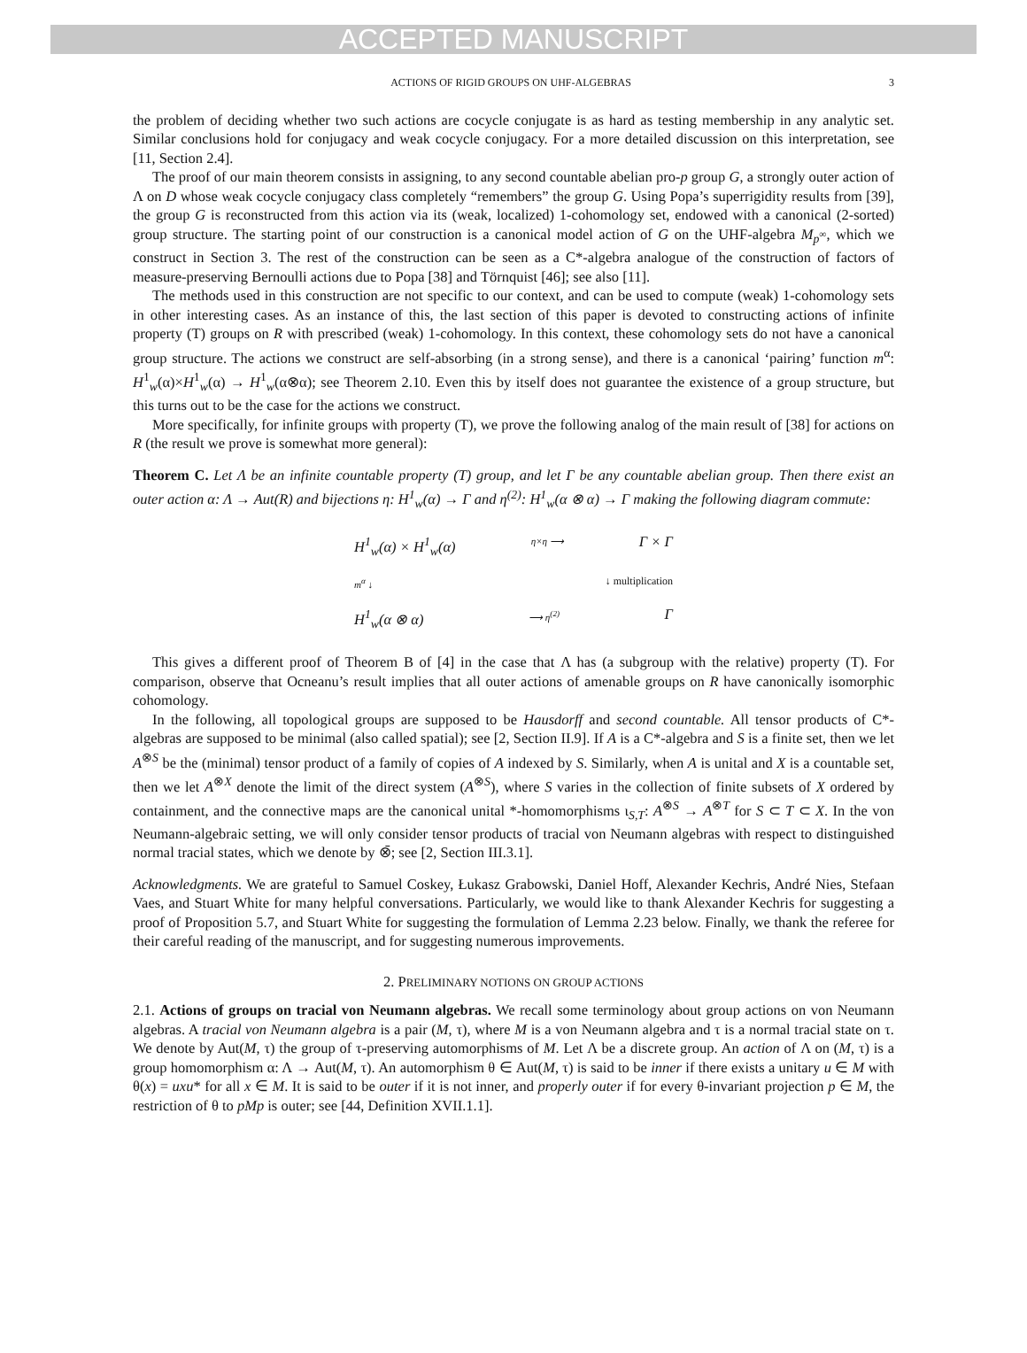ACCEPTED MANUSCRIPT
ACTIONS OF RIGID GROUPS ON UHF-ALGEBRAS 3
the problem of deciding whether two such actions are cocycle conjugate is as hard as testing membership in any analytic set. Similar conclusions hold for conjugacy and weak cocycle conjugacy. For a more detailed discussion on this interpretation, see [11, Section 2.4].
The proof of our main theorem consists in assigning, to any second countable abelian pro-p group G, a strongly outer action of Λ on D whose weak cocycle conjugacy class completely “remembers” the group G. Using Popa’s superrigidity results from [39], the group G is reconstructed from this action via its (weak, localized) 1-cohomology set, endowed with a canonical (2-sorted) group structure. The starting point of our construction is a canonical model action of G on the UHF-algebra M<sub>p<sup>∞</sup></sub>, which we construct in Section 3. The rest of the construction can be seen as a C*-algebra analogue of the construction of factors of measure-preserving Bernoulli actions due to Popa [38] and Törnquist [46]; see also [11].
The methods used in this construction are not specific to our context, and can be used to compute (weak) 1-cohomology sets in other interesting cases. As an instance of this, the last section of this paper is devoted to constructing actions of infinite property (T) groups on R with prescribed (weak) 1-cohomology. In this context, these cohomology sets do not have a canonical group structure. The actions we construct are self-absorbing (in a strong sense), and there is a canonical ‘pairing’ function m<sup>α</sup>: H<sup>1</sup><sub>w</sub>(α)×H<sup>1</sup><sub>w</sub>(α) → H<sup>1</sup><sub>w</sub>(α⊗α); see Theorem 2.10. Even this by itself does not guarantee the existence of a group structure, but this turns out to be the case for the actions we construct.
More specifically, for infinite groups with property (T), we prove the following analog of the main result of [38] for actions on R (the result we prove is somewhat more general):
Theorem C. Let Λ be an infinite countable property (T) group, and let Γ be any countable abelian group. Then there exist an outer action α: Λ → Aut(R) and bijections η: H<sup>1</sup><sub>w</sub>(α) → Γ and η<sup>(2)</sup>: H<sup>1</sup><sub>w</sub>(α ⊗ α) → Γ making the following diagram commute:
H<sup>1</sup><sub>w</sub>(α) × H<sup>1</sup><sub>w</sub>(α) η×η ⟶ Γ × Γ
m<sup>α</sup> ↓ ↓ multiplication
H<sup>1</sup><sub>w</sub>(α ⊗ α) ⟶ η<sup>(2)</sup> Γ
This gives a different proof of Theorem B of [4] in the case that Λ has (a subgroup with the relative) property (T). For comparison, observe that Ocneanu’s result implies that all outer actions of amenable groups on R have canonically isomorphic cohomology.
In the following, all topological groups are supposed to be Hausdorff and second countable. All tensor products of C*-algebras are supposed to be minimal (also called spatial); see [2, Section II.9]. If A is a C*-algebra and S is a finite set, then we let A<sup>⊗S</sup> be the (minimal) tensor product of a family of copies of A indexed by S. Similarly, when A is unital and X is a countable set, then we let A<sup>⊗X</sup> denote the limit of the direct system (A<sup>⊗S</sup>), where S varies in the collection of finite subsets of X ordered by containment, and the connective maps are the canonical unital *-homomorphisms ι<sub>S,T</sub>: A<sup>⊗S</sup> → A<sup>⊗T</sup> for S ⊂ T ⊂ X. In the von Neumann-algebraic setting, we will only consider tensor products of tracial von Neumann algebras with respect to distinguished normal tracial states, which we denote by ⊗̄; see [2, Section III.3.1].
Acknowledgments. We are grateful to Samuel Coskey, Łukasz Grabowski, Daniel Hoff, Alexander Kechris, André Nies, Stefaan Vaes, and Stuart White for many helpful conversations. Particularly, we would like to thank Alexander Kechris for suggesting a proof of Proposition 5.7, and Stuart White for suggesting the formulation of Lemma 2.23 below. Finally, we thank the referee for their careful reading of the manuscript, and for suggesting numerous improvements.
2. PRELIMINARY NOTIONS ON GROUP ACTIONS
2.1. Actions of groups on tracial von Neumann algebras. We recall some terminology about group actions on von Neumann algebras. A tracial von Neumann algebra is a pair (M, τ), where M is a von Neumann algebra and τ is a normal tracial state on τ. We denote by Aut(M, τ) the group of τ-preserving automorphisms of M. Let Λ be a discrete group. An action of Λ on (M, τ) is a group homomorphism α: Λ → Aut(M, τ). An automorphism θ ∈ Aut(M, τ) is said to be inner if there exists a unitary u ∈ M with θ(x) = uxu* for all x ∈ M. It is said to be outer if it is not inner, and properly outer if for every θ-invariant projection p ∈ M, the restriction of θ to pMp is outer; see [44, Definition XVII.1.1].